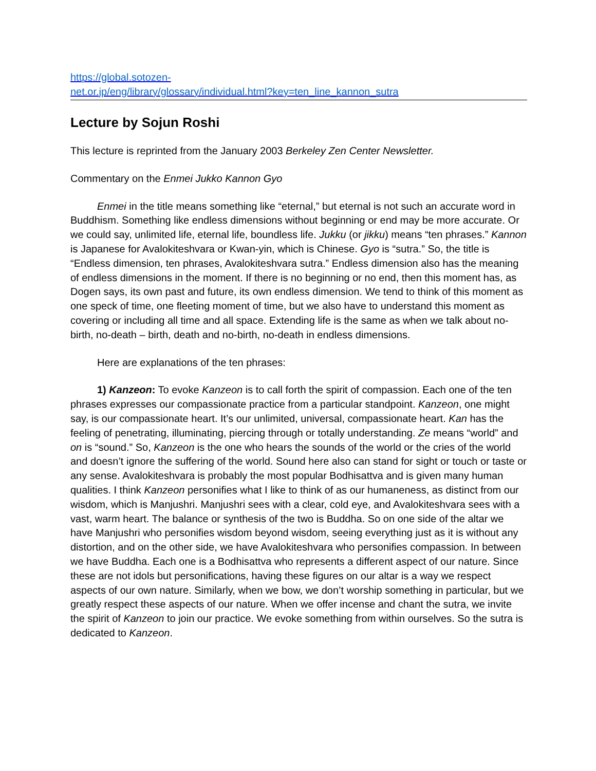https://global.sotozen-
net.or.jp/eng/library/glossary/individual.html?key=ten_line_kannon_sutra
Lecture by Sojun Roshi
This lecture is reprinted from the January 2003 Berkeley Zen Center Newsletter.
Commentary on the Enmei Jukko Kannon Gyo
Enmei in the title means something like “eternal,” but eternal is not such an accurate word in Buddhism. Something like endless dimensions without beginning or end may be more accurate. Or we could say, unlimited life, eternal life, boundless life. Jukku (or jikku) means “ten phrases.” Kannon is Japanese for Avalokiteshvara or Kwan-yin, which is Chinese. Gyo is “sutra.” So, the title is “Endless dimension, ten phrases, Avalokiteshvara sutra.” Endless dimension also has the meaning of endless dimensions in the moment. If there is no beginning or no end, then this moment has, as Dogen says, its own past and future, its own endless dimension. We tend to think of this moment as one speck of time, one fleeting moment of time, but we also have to understand this moment as covering or including all time and all space. Extending life is the same as when we talk about no-birth, no-death – birth, death and no-birth, no-death in endless dimensions.
Here are explanations of the ten phrases:
1) Kanzeon: To evoke Kanzeon is to call forth the spirit of compassion. Each one of the ten phrases expresses our compassionate practice from a particular standpoint. Kanzeon, one might say, is our compassionate heart. It’s our unlimited, universal, compassionate heart. Kan has the feeling of penetrating, illuminating, piercing through or totally understanding. Ze means “world” and on is “sound.” So, Kanzeon is the one who hears the sounds of the world or the cries of the world and doesn’t ignore the suffering of the world. Sound here also can stand for sight or touch or taste or any sense. Avalokiteshvara is probably the most popular Bodhisattva and is given many human qualities. I think Kanzeon personifies what I like to think of as our humaneness, as distinct from our wisdom, which is Manjushri. Manjushri sees with a clear, cold eye, and Avalokiteshvara sees with a vast, warm heart. The balance or synthesis of the two is Buddha. So on one side of the altar we have Manjushri who personifies wisdom beyond wisdom, seeing everything just as it is without any distortion, and on the other side, we have Avalokiteshvara who personifies compassion. In between we have Buddha. Each one is a Bodhisattva who represents a different aspect of our nature. Since these are not idols but personifications, having these figures on our altar is a way we respect aspects of our own nature. Similarly, when we bow, we don’t worship something in particular, but we greatly respect these aspects of our nature. When we offer incense and chant the sutra, we invite the spirit of Kanzeon to join our practice. We evoke something from within ourselves. So the sutra is dedicated to Kanzeon.